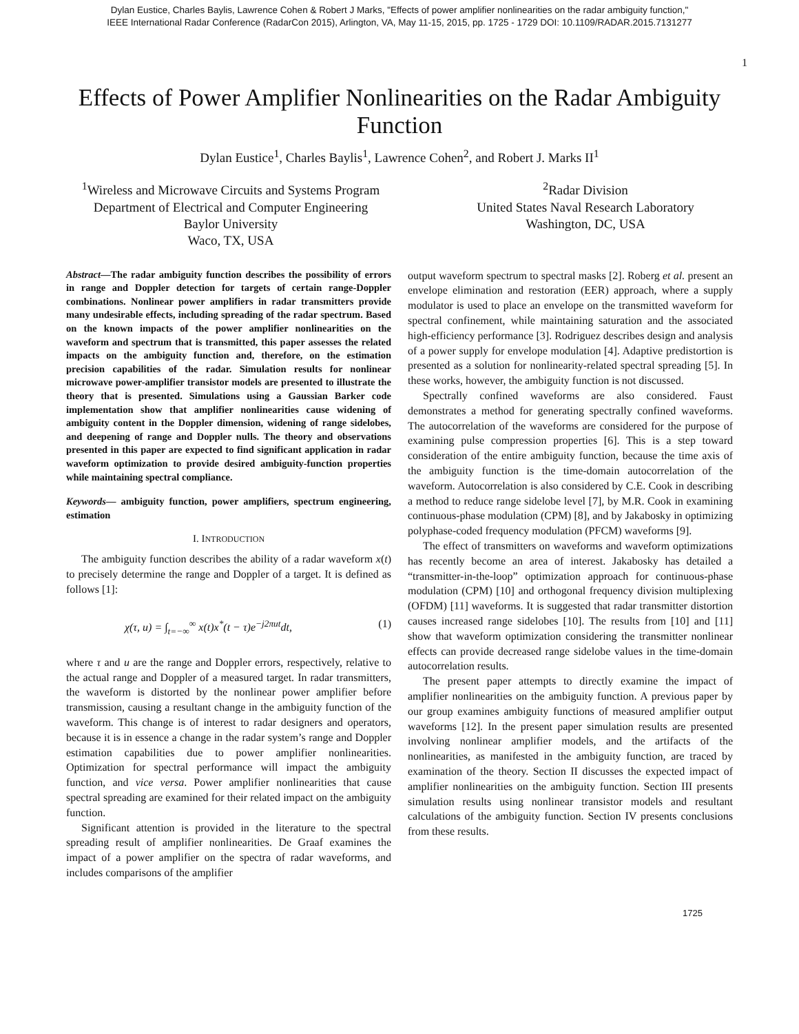Dylan Eustice, Charles Baylis, Lawrence Cohen & Robert J Marks, "Effects of power amplifier nonlinearities on the radar ambiguity function,"
IEEE International Radar Conference (RadarCon 2015), Arlington, VA, May 11-15, 2015, pp. 1725 - 1729 DOI: 10.1109/RADAR.2015.7131277
1
Effects of Power Amplifier Nonlinearities on the Radar Ambiguity Function
Dylan Eustice<sup>1</sup>, Charles Baylis<sup>1</sup>, Lawrence Cohen<sup>2</sup>, and Robert J. Marks II<sup>1</sup>
<sup>1</sup> Wireless and Microwave Circuits and Systems Program
Department of Electrical and Computer Engineering
Baylor University
Waco, TX, USA
<sup>2</sup> Radar Division
United States Naval Research Laboratory
Washington, DC, USA
Abstract—The radar ambiguity function describes the possibility of errors in range and Doppler detection for targets of certain range-Doppler combinations. Nonlinear power amplifiers in radar transmitters provide many undesirable effects, including spreading of the radar spectrum. Based on the known impacts of the power amplifier nonlinearities on the waveform and spectrum that is transmitted, this paper assesses the related impacts on the ambiguity function and, therefore, on the estimation precision capabilities of the radar. Simulation results for nonlinear microwave power-amplifier transistor models are presented to illustrate the theory that is presented. Simulations using a Gaussian Barker code implementation show that amplifier nonlinearities cause widening of ambiguity content in the Doppler dimension, widening of range sidelobes, and deepening of range and Doppler nulls. The theory and observations presented in this paper are expected to find significant application in radar waveform optimization to provide desired ambiguity-function properties while maintaining spectral compliance.
Keywords— ambiguity function, power amplifiers, spectrum engineering, estimation
I. INTRODUCTION
The ambiguity function describes the ability of a radar waveform x(t) to precisely determine the range and Doppler of a target. It is defined as follows [1]:
χ(τ, u) = ∫<sub>t=−∞</sub><sup>∞</sup> x(t)x<sup>*</sup>(t − τ)e<sup>−j2πut</sup>dt, (1)
where τ and u are the range and Doppler errors, respectively, relative to the actual range and Doppler of a measured target. In radar transmitters, the waveform is distorted by the nonlinear power amplifier before transmission, causing a resultant change in the ambiguity function of the waveform. This change is of interest to radar designers and operators, because it is in essence a change in the radar system’s range and Doppler estimation capabilities due to power amplifier nonlinearities. Optimization for spectral performance will impact the ambiguity function, and vice versa. Power amplifier nonlinearities that cause spectral spreading are examined for their related impact on the ambiguity function.
Significant attention is provided in the literature to the spectral spreading result of amplifier nonlinearities. De Graaf examines the impact of a power amplifier on the spectra of radar waveforms, and includes comparisons of the amplifier
output waveform spectrum to spectral masks [2]. Roberg et al. present an envelope elimination and restoration (EER) approach, where a supply modulator is used to place an envelope on the transmitted waveform for spectral confinement, while maintaining saturation and the associated high-efficiency performance [3]. Rodriguez describes design and analysis of a power supply for envelope modulation [4]. Adaptive predistortion is presented as a solution for nonlinearity-related spectral spreading [5]. In these works, however, the ambiguity function is not discussed.
Spectrally confined waveforms are also considered. Faust demonstrates a method for generating spectrally confined waveforms. The autocorrelation of the waveforms are considered for the purpose of examining pulse compression properties [6]. This is a step toward consideration of the entire ambiguity function, because the time axis of the ambiguity function is the time-domain autocorrelation of the waveform. Autocorrelation is also considered by C.E. Cook in describing a method to reduce range sidelobe level [7], by M.R. Cook in examining continuous-phase modulation (CPM) [8], and by Jakabosky in optimizing polyphase-coded frequency modulation (PFCM) waveforms [9].
The effect of transmitters on waveforms and waveform optimizations has recently become an area of interest. Jakabosky has detailed a “transmitter-in-the-loop” optimization approach for continuous-phase modulation (CPM) [10] and orthogonal frequency division multiplexing (OFDM) [11] waveforms. It is suggested that radar transmitter distortion causes increased range sidelobes [10]. The results from [10] and [11] show that waveform optimization considering the transmitter nonlinear effects can provide decreased range sidelobe values in the time-domain autocorrelation results.
The present paper attempts to directly examine the impact of amplifier nonlinearities on the ambiguity function. A previous paper by our group examines ambiguity functions of measured amplifier output waveforms [12]. In the present paper simulation results are presented involving nonlinear amplifier models, and the artifacts of the nonlinearities, as manifested in the ambiguity function, are traced by examination of the theory. Section II discusses the expected impact of amplifier nonlinearities on the ambiguity function. Section III presents simulation results using nonlinear transistor models and resultant calculations of the ambiguity function. Section IV presents conclusions from these results.
1725